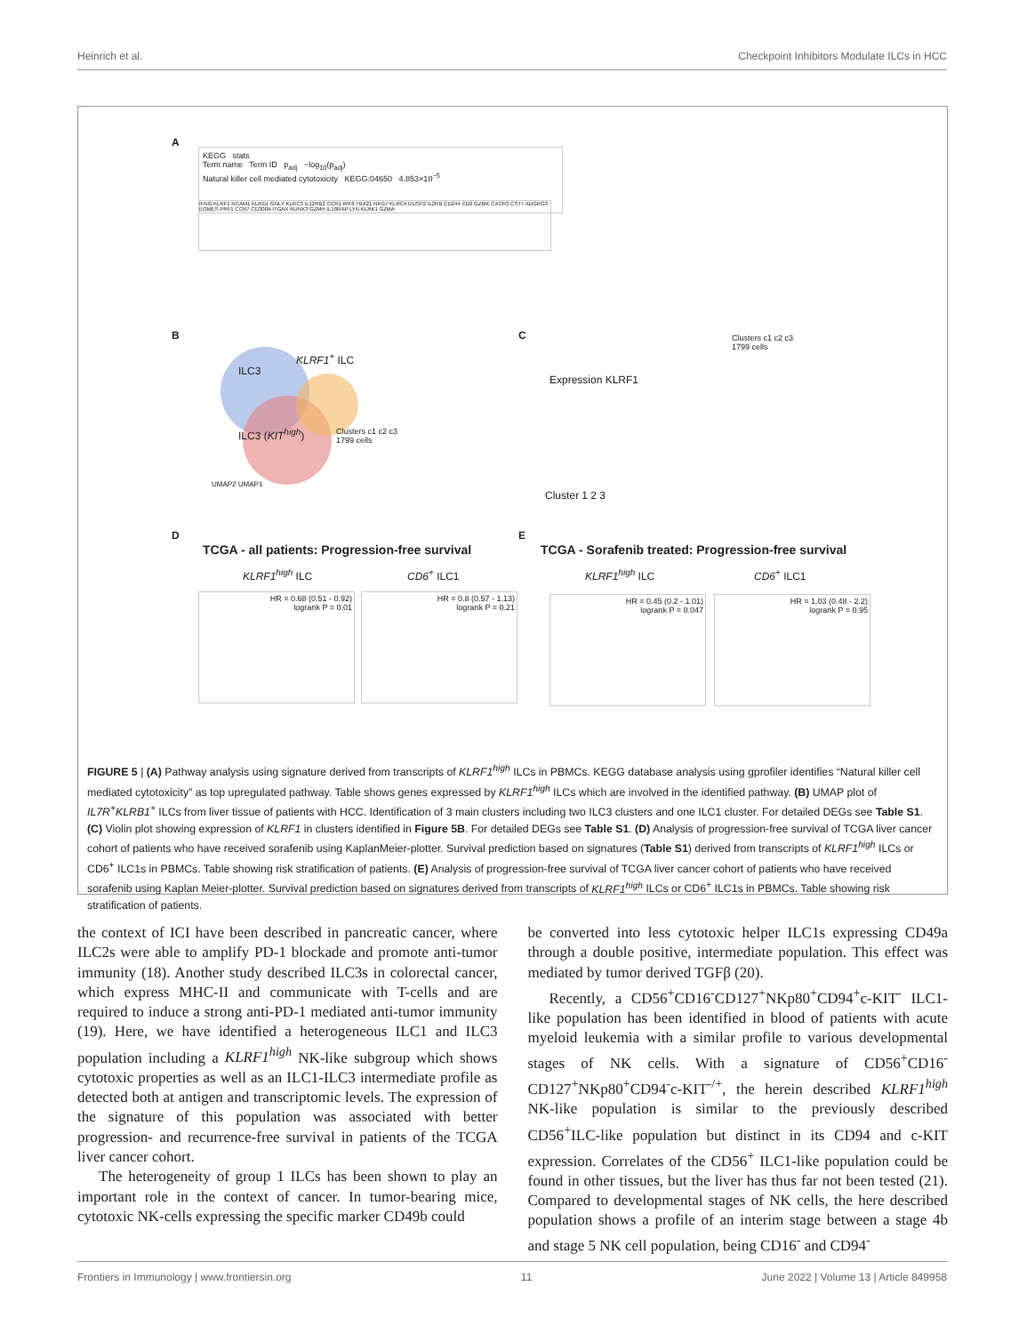Heinrich et al. Checkpoint Inhibitors Modulate ILCs in HCC
A
KEGG stats
Term name Term ID p<sub>adj</sub> −log<sub>10</sub>(p<sub>adj</sub>)
Natural killer cell mediated cytotoxicity KEGG:04650 4.853×10<sup>−5</sup>
IFNG KLRF1 NCAM1 KLRD1 GNLY KLRC3 IL12RB2 CCR1 IRF8 TBX21 NKG7 KLRC4 DUSP2 IL2RB CD244 CD2 GZMK CXCR3 CST7 ADGRG3 EOMES PRF1 CCR7 CD300A ITGAX RUNX3 GZMH IL18RAP LYN KLRK1 GZMA
B
ILC3
KLRF1<sup>+</sup> ILC
ILC3 (KIT<sup>high</sup>) Clusters c1 c2 c3
1799 cells
UMAP2 UMAP1
C
Expression KLRF1
Clusters c1 c2 c3
1799 cells
Cluster 1 2 3
D
TCGA - all patients: Progression-free survival
KLRF1<sup>high</sup> ILC CD6<sup>+</sup> ILC1
E
TCGA - Sorafenib treated: Progression-free survival
KLRF1<sup>high</sup> ILC CD6<sup>+</sup> ILC1
HR = 0.68 (0.51 - 0.92)
logrank P = 0.01
HR = 0.8 (0.57 - 1.13)
logrank P = 0.21
HR = 0.45 (0.2 - 1.01)
logrank P = 0.047
HR = 1.03 (0.48 - 2.2)
logrank P = 0.95
FIGURE 5 | (A) Pathway analysis using signature derived from transcripts of KLRF1<sup>high</sup> ILCs in PBMCs. KEGG database analysis using gprofiler identifies “Natural killer cell mediated cytotoxicity” as top upregulated pathway. Table shows genes expressed by KLRF1<sup>high</sup> ILCs which are involved in the identified pathway. (B) UMAP plot of IL7R<sup>+</sup>KLRB1<sup>+</sup> ILCs from liver tissue of patients with HCC. Identification of 3 main clusters including two ILC3 clusters and one ILC1 cluster. For detailed DEGs see Table S1. (C) Violin plot showing expression of KLRF1 in clusters identified in Figure 5B. For detailed DEGs see Table S1. (D) Analysis of progression-free survival of TCGA liver cancer cohort of patients who have received sorafenib using KaplanMeier-plotter. Survival prediction based on signatures (Table S1) derived from transcripts of KLRF1<sup>high</sup> ILCs or CD6<sup>+</sup> ILC1s in PBMCs. Table showing risk stratification of patients. (E) Analysis of progression-free survival of TCGA liver cancer cohort of patients who have received sorafenib using Kaplan Meier-plotter. Survival prediction based on signatures derived from transcripts of KLRF1<sup>high</sup> ILCs or CD6<sup>+</sup> ILC1s in PBMCs. Table showing risk stratification of patients.
the context of ICI have been described in pancreatic cancer, where ILC2s were able to amplify PD-1 blockade and promote anti-tumor immunity (18). Another study described ILC3s in colorectal cancer, which express MHC-II and communicate with T-cells and are required to induce a strong anti-PD-1 mediated anti-tumor immunity (19). Here, we have identified a heterogeneous ILC1 and ILC3 population including a KLRF1<sup>high</sup> NK-like subgroup which shows cytotoxic properties as well as an ILC1-ILC3 intermediate profile as detected both at antigen and transcriptomic levels. The expression of the signature of this population was associated with better progression- and recurrence-free survival in patients of the TCGA liver cancer cohort.
The heterogeneity of group 1 ILCs has been shown to play an important role in the context of cancer. In tumor-bearing mice, cytotoxic NK-cells expressing the specific marker CD49b could
be converted into less cytotoxic helper ILC1s expressing CD49a through a double positive, intermediate population. This effect was mediated by tumor derived TGFβ (20).
Recently, a CD56<sup>+</sup>CD16<sup>-</sup>CD127<sup>+</sup>NKp80<sup>+</sup>CD94<sup>+</sup>c-KIT<sup>-</sup> ILC1-like population has been identified in blood of patients with acute myeloid leukemia with a similar profile to various developmental stages of NK cells. With a signature of CD56<sup>+</sup>CD16<sup>-</sup> CD127<sup>+</sup>NKp80<sup>+</sup>CD94<sup>-</sup>c-KIT<sup>-/+</sup>, the herein described KLRF1<sup>high</sup> NK-like population is similar to the previously described CD56<sup>+</sup>ILC-like population but distinct in its CD94 and c-KIT expression. Correlates of the CD56<sup>+</sup> ILC1-like population could be found in other tissues, but the liver has thus far not been tested (21). Compared to developmental stages of NK cells, the here described population shows a profile of an interim stage between a stage 4b and stage 5 NK cell population, being CD16<sup>-</sup> and CD94<sup>-</sup>
Frontiers in Immunology | www.frontiersin.org 11 June 2022 | Volume 13 | Article 849958